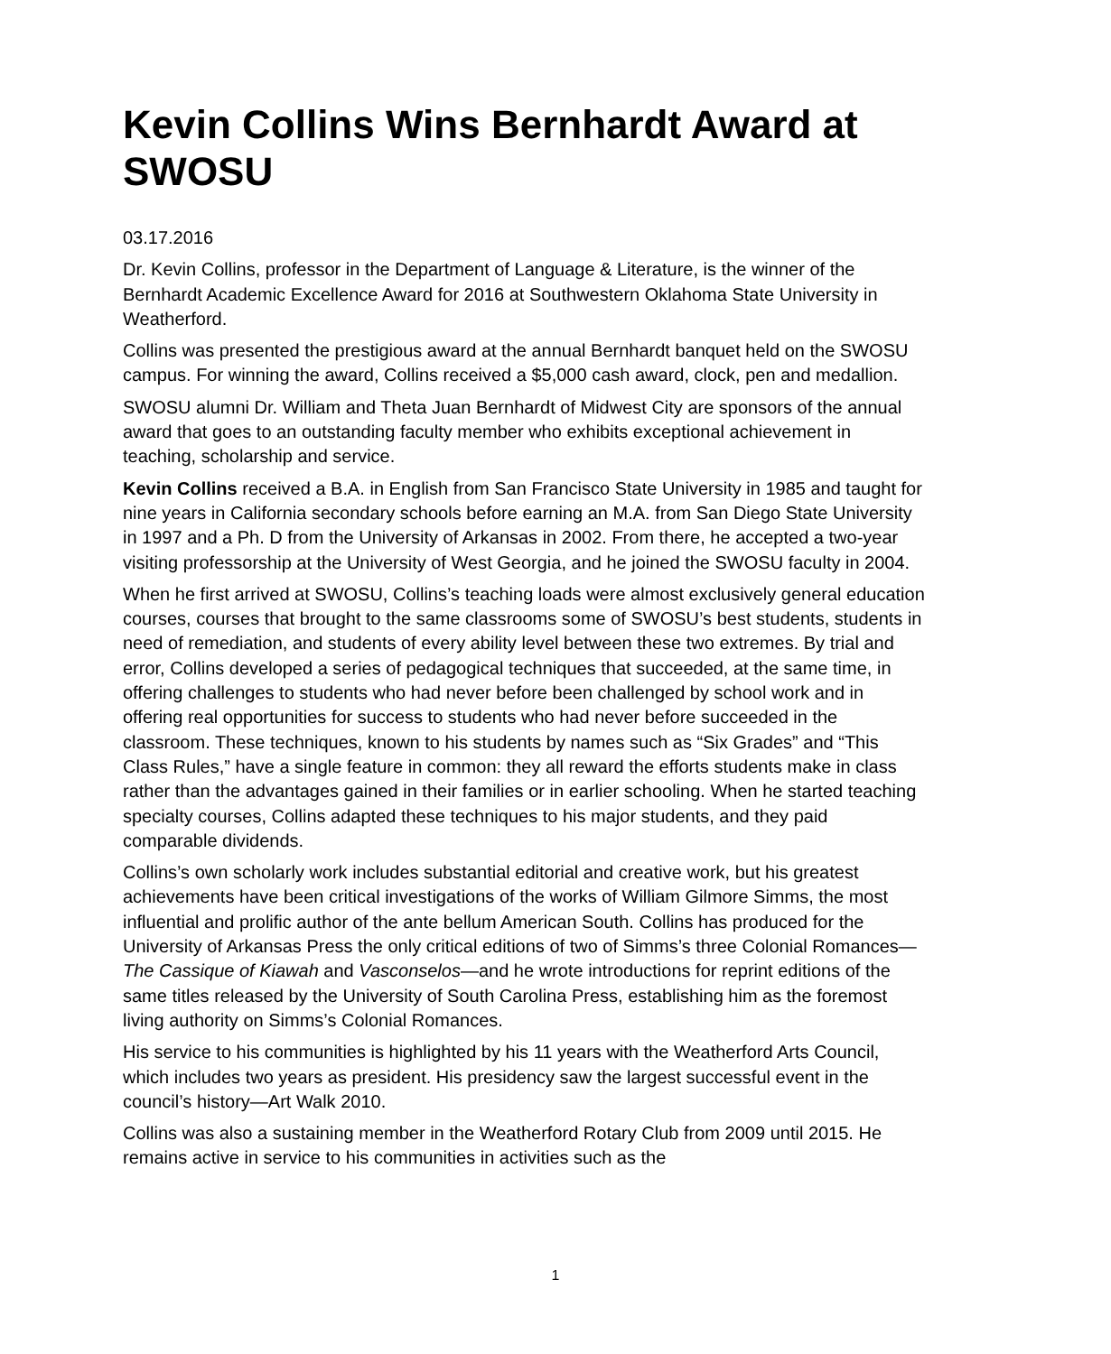Kevin Collins Wins Bernhardt Award at SWOSU
03.17.2016
Dr. Kevin Collins, professor in the Department of Language & Literature, is the winner of the Bernhardt Academic Excellence Award for 2016 at Southwestern Oklahoma State University in Weatherford.
Collins was presented the prestigious award at the annual Bernhardt banquet held on the SWOSU campus. For winning the award, Collins received a $5,000 cash award, clock, pen and medallion.
SWOSU alumni Dr. William and Theta Juan Bernhardt of Midwest City are sponsors of the annual award that goes to an outstanding faculty member who exhibits exceptional achievement in teaching, scholarship and service.
Kevin Collins received a B.A. in English from San Francisco State University in 1985 and taught for nine years in California secondary schools before earning an M.A. from San Diego State University in 1997 and a Ph. D from the University of Arkansas in 2002. From there, he accepted a two-year visiting professorship at the University of West Georgia, and he joined the SWOSU faculty in 2004.
When he first arrived at SWOSU, Collins’s teaching loads were almost exclusively general education courses, courses that brought to the same classrooms some of SWOSU’s best students, students in need of remediation, and students of every ability level between these two extremes. By trial and error, Collins developed a series of pedagogical techniques that succeeded, at the same time, in offering challenges to students who had never before been challenged by school work and in offering real opportunities for success to students who had never before succeeded in the classroom. These techniques, known to his students by names such as “Six Grades” and “This Class Rules,” have a single feature in common: they all reward the efforts students make in class rather than the advantages gained in their families or in earlier schooling. When he started teaching specialty courses, Collins adapted these techniques to his major students, and they paid comparable dividends.
Collins’s own scholarly work includes substantial editorial and creative work, but his greatest achievements have been critical investigations of the works of William Gilmore Simms, the most influential and prolific author of the ante bellum American South. Collins has produced for the University of Arkansas Press the only critical editions of two of Simms’s three Colonial Romances—The Cassique of Kiawah and Vasconselos—and he wrote introductions for reprint editions of the same titles released by the University of South Carolina Press, establishing him as the foremost living authority on Simms’s Colonial Romances.
His service to his communities is highlighted by his 11 years with the Weatherford Arts Council, which includes two years as president. His presidency saw the largest successful event in the council’s history—Art Walk 2010.
Collins was also a sustaining member in the Weatherford Rotary Club from 2009 until 2015. He remains active in service to his communities in activities such as the
1